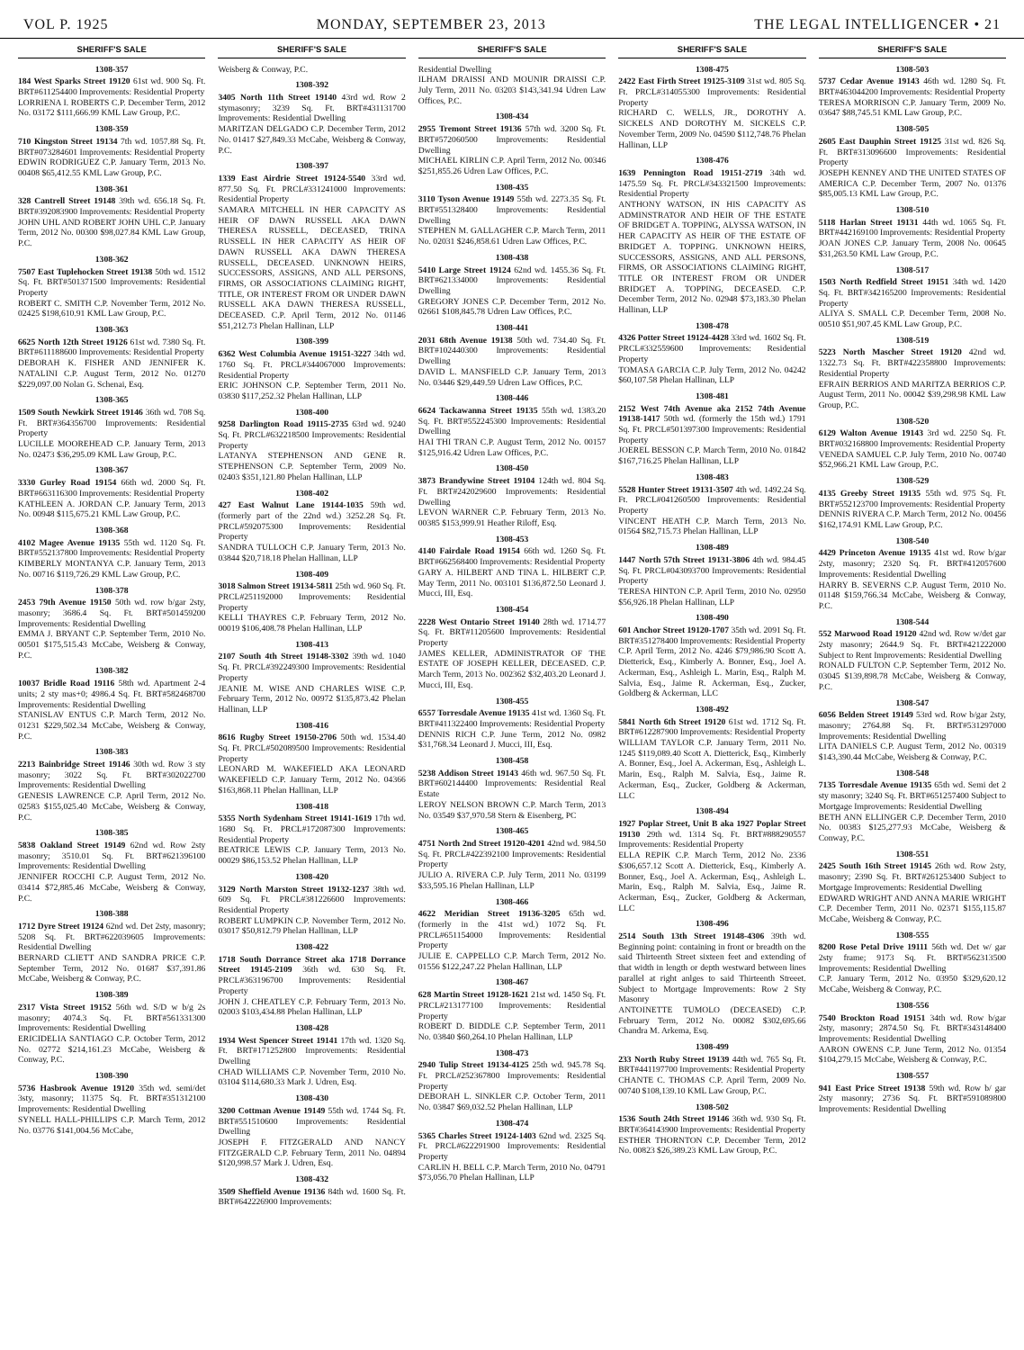VOL P. 1925 MONDAY, SEPTEMBER 23, 2013 THE LEGAL INTELLIGENCER • 21
SHERIFF'S SALE
1308-357
184 West Sparks Street 19120 61st wd. 900 Sq. Ft. BRT#611254400 Improvements: Residential Property
LORRIENA I. ROBERTS C.P. December Term, 2012 No. 03172 $111,666.99 KML Law Group, P.C.
1308-359
710 Kingston Street 19134 7th wd. 1057.88 Sq. Ft. BRT#073284601 Improvements: Residential Property
EDWIN RODRIGUEZ C.P. January Term, 2013 No. 00408 $65,412.55 KML Law Group, P.C.
1308-361
328 Cantrell Street 19148 39th wd. 656.18 Sq. Ft. BRT#392083900 Improvements: Residential Property
JOHN UHL AND ROBERT JOHN UHL C.P. January Term, 2012 No. 00300 $98,027.84 KML Law Group, P.C.
1308-362
7507 East Tuplehocken Street 19138 50th wd. 1512 Sq. Ft. BRT#501371500 Improvements: Residential Property
ROBERT C. SMITH C.P. November Term, 2012 No. 02425 $198,610.91 KML Law Group, P.C.
1308-363
6625 North 12th Street 19126 61st wd. 7380 Sq. Ft. BRT#611188600 Improvements: Residential Property
DEBORAH K. FISHER AND JENNIFER K. NATALINI C.P. August Term, 2012 No. 01270 $229,097.00 Nolan G. Schenai, Esq.
1308-365
1509 South Newkirk Street 19146 36th wd. 708 Sq. Ft. BRT#364356700 Improvements: Residential Property
LUCILLE MOOREHEAD C.P. January Term, 2013 No. 02473 $36,295.09 KML Law Group, P.C.
1308-367
3330 Gurley Road 19154 66th wd. 2000 Sq. Ft. BRT#663116300 Improvements: Residential Property
KATHLEEN A. JORDAN C.P. January Term, 2013 No. 00948 $115,675.21 KML Law Group, P.C.
1308-368
4102 Magee Avenue 19135 55th wd. 1120 Sq. Ft. BRT#552137800 Improvements: Residential Property
KIMBERLY MONTANYA C.P. January Term, 2013 No. 00716 $119,726.29 KML Law Group, P.C.
1308-378
2453 79th Avenue 19150 50th wd. row b/gar 2sty, masonry; 3686.4 Sq. Ft. BRT#501459200 Improvements: Residential Dwelling
EMMA J. BRYANT C.P. September Term, 2010 No. 00501 $175,515.43 McCabe, Weisberg & Conway, P.C.
1308-382
10037 Bridle Road 19116 58th wd. Apartment 2-4 units; 2 sty mas+0; 4986.4 Sq. Ft. BRT#582468700 Improvements: Residential Dwelling
STANISLAV ENTUS C.P. March Term, 2012 No. 01231 $229,502.34 McCabe, Weisberg & Conway, P.C.
1308-383
2213 Bainbridge Street 19146 30th wd. Row 3 sty masonry; 3022 Sq. Ft. BRT#302022700 Improvements: Residential Dwelling
GENESIS LAWRENCE C.P. April Term, 2012 No. 02583 $155,025.40 McCabe, Weisberg & Conway, P.C.
1308-385
5838 Oakland Street 19149 62nd wd. Row 2sty masonry; 3510.01 Sq. Ft. BRT#621396100 Improvements: Residential Dwelling
JENNIFER ROCCHI C.P. August Term, 2012 No. 03414 $72,885.46 McCabe, Weisberg & Conway, P.C.
1308-388
1712 Dyre Street 19124 62nd wd. Det 2sty, masonry; 5208 Sq. Ft. BRT#622039605 Improvements: Residential Dwelling
BERNARD CLIETT AND SANDRA PRICE C.P. September Term, 2012 No. 01687 $37,391.86 McCabe, Weisberg & Conway, P.C.
1308-389
2317 Vista Street 19152 56th wd. S/D w b/g 2s masonry; 4074.3 Sq. Ft. BRT#561331300 Improvements: Residential Dwelling
ERICIDELIA SANTIAGO C.P. October Term, 2012 No. 02772 $214,161.23 McCabe, Weisberg & Conway, P.C.
1308-390
5736 Hasbrook Avenue 19120 35th wd. semi/det 3sty, masonry; 11375 Sq. Ft. BRT#351312100 Improvements: Residential Dwelling
SYNELL HALL-PHILLIPS C.P. March Term, 2012 No. 03776 $141,004.56 McCabe,
SHERIFF'S SALE
Weisberg & Conway, P.C.
1308-392
3405 North 11th Street 19140 43rd wd. Row 2 stymasonry; 3239 Sq. Ft. BRT#431131700 Improvements: Residential Dwelling
MARITZAN DELGADO C.P. December Term, 2012 No. 01417 $27,849.33 McCabe, Weisberg & Conway, P.C.
1308-397
1339 East Airdrie Street 19124-5540 33rd wd. 877.50 Sq. Ft. PRCL#331241000 Improvements: Residential Property
SAMARA MITCHELL IN HER CAPACITY AS HEIR OF DAWN RUSSELL AKA DAWN THERESA RUSSELL, DECEASED, TRINA RUSSELL IN HER CAPACITY AS HEIR OF DAWN RUSSELL AKA DAWN THERESA RUSSELL, DECEASED. UNKNOWN HEIRS, SUCCESSORS, ASSIGNS, AND ALL PERSONS, FIRMS, OR ASSOCIATIONS CLAIMING RIGHT, TITLE, OR INTEREST FROM OR UNDER DAWN RUSSELL AKA DAWN THERESA RUSSELL, DECEASED. C.P. April Term, 2012 No. 01146 $51,212.73 Phelan Hallinan, LLP
1308-399
6362 West Columbia Avenue 19151-3227 34th wd. 1760 Sq. Ft. PRCL#344067000 Improvements: Residential Property
ERIC JOHNSON C.P. September Term, 2011 No. 03830 $117,252.32 Phelan Hallinan, LLP
1308-400
9258 Darlington Road 19115-2735 63rd wd. 9240 Sq. Ft. PRCL#632218500 Improvements: Residential Property
LATANYA STEPHENSON AND GENE R. STEPHENSON C.P. September Term, 2009 No. 02403 $351,121.80 Phelan Hallinan, LLP
1308-402
427 East Walnut Lane 19144-1035 59th wd. (formerly part of the 22nd wd.) 3252.28 Sq. Ft. PRCL#592075300 Improvements: Residential Property
SANDRA TULLOCH C.P. January Term, 2013 No. 03844 $20,718.18 Phelan Hallinan, LLP
1308-409
3018 Salmon Street 19134-5811 25th wd. 960 Sq. Ft. PRCL#251192000 Improvements: Residential Property
KELLI THAYRES C.P. February Term, 2012 No. 00019 $106,408.78 Phelan Hallinan, LLP
1308-413
2107 South 4th Street 19148-3302 39th wd. 1040 Sq. Ft. PRCL#392249300 Improvements: Residential Property
JEANIE M. WISE AND CHARLES WISE C.P. February Term, 2012 No. 00972 $135,873.42 Phelan Hallinan, LLP
1308-416
8616 Rugby Street 19150-2706 50th wd. 1534.40 Sq. Ft. PRCL#502089500 Improvements: Residential Property
LEONARD M. WAKEFIELD AKA LEONARD WAKEFIELD C.P. January Term, 2012 No. 04366 $163,868.11 Phelan Hallinan, LLP
1308-418
5355 North Sydenham Street 19141-1619 17th wd. 1680 Sq. Ft. PRCL#172087300 Improvements: Residential Property
BEATRICE LEWIS C.P. January Term, 2013 No. 00029 $86,153.52 Phelan Hallinan, LLP
1308-420
3129 North Marston Street 19132-1237 38th wd. 609 Sq. Ft. PRCL#381226600 Improvements: Residential Property
ROBERT LUMPKIN C.P. November Term, 2012 No. 03017 $50,812.79 Phelan Hallinan, LLP
1308-422
1718 South Dorrance Street aka 1718 Dorrance Street 19145-2109 36th wd. 630 Sq. Ft. PRCL#363196700 Improvements: Residential Property
JOHN J. CHEATLEY C.P. February Term, 2013 No. 02003 $103,434.88 Phelan Hallinan, LLP
1308-428
1934 West Spencer Street 19141 17th wd. 1320 Sq. Ft. BRT#171252800 Improvements: Residential Dwelling
CHAD WILLIAMS C.P. November Term, 2010 No. 03104 $114,680.33 Mark J. Udren, Esq.
1308-430
3200 Cottman Avenue 19149 55th wd. 1744 Sq. Ft. BRT#551510600 Improvements: Residential Dwelling
JOSEPH F. FITZGERALD AND NANCY FITZGERALD C.P. February Term, 2011 No. 04894 $120,998.57 Mark J. Udren, Esq.
1308-432
3509 Sheffield Avenue 19136 84th wd. 1600 Sq. Ft. BRT#642226900 Improvements:
SHERIFF'S SALE
Residential Dwelling
ILHAM DRAISSI AND MOUNIR DRAISSI C.P. July Term, 2011 No. 03203 $143,341.94 Udren Law Offices, P.C.
1308-434
2955 Tremont Street 19136 57th wd. 3200 Sq. Ft. BRT#572060500 Improvements: Residential Dwelling
MICHAEL KIRLIN C.P. April Term, 2012 No. 00346 $251,855.26 Udren Law Offices, P.C.
1308-435
3110 Tyson Avenue 19149 55th wd. 2273.35 Sq. Ft. BRT#551328400 Improvements: Residential Dwelling
STEPHEN M. GALLAGHER C.P. March Term, 2011 No. 02031 $246,858.61 Udren Law Offices, P.C.
1308-438
5410 Large Street 19124 62nd wd. 1455.36 Sq. Ft. BRT#621334000 Improvements: Residential Dwelling
GREGORY JONES C.P. December Term, 2012 No. 02661 $108,845.78 Udren Law Offices, P.C.
1308-441
2031 68th Avenue 19138 50th wd. 734.40 Sq. Ft. BRT#102440300 Improvements: Residential Dwelling
DAVID L. MANSFIELD C.P. January Term, 2013 No. 03446 $29,449.59 Udren Law Offices, P.C.
1308-446
6624 Tackawanna Street 19135 55th wd. 1383.20 Sq. Ft. BRT#552245300 Improvements: Residential Dwelling
HAI THI TRAN C.P. August Term, 2012 No. 00157 $125,916.42 Udren Law Offices, P.C.
1308-450
3873 Brandywine Street 19104 124th wd. 804 Sq. Ft. BRT#242029600 Improvements: Residential Dwelling
LEVON WARNER C.P. February Term, 2013 No. 00385 $153,999.91 Heather Riloff, Esq.
1308-453
4140 Fairdale Road 19154 66th wd. 1260 Sq. Ft. BRT#662568400 Improvements: Residential Property
GARY A. HILBERT AND TINA L. HILBERT C.P. May Term, 2011 No. 003101 $136,872.50 Leonard J. Mucci, III, Esq.
1308-454
2228 West Ontario Street 19140 28th wd. 1714.77 Sq. Ft. BRT#11205600 Improvements: Residential Property
JAMES KELLER, ADMINISTRATOR OF THE ESTATE OF JOSEPH KELLER, DECEASED. C.P. March Term, 2013 No. 002362 $32,403.20 Leonard J. Mucci, III, Esq.
1308-455
6557 Torresdale Avenue 19135 41st wd. 1360 Sq. Ft. BRT#411322400 Improvements: Residential Property
DENNIS RICH C.P. June Term, 2012 No. 0982 $31,768.34 Leonard J. Mucci, III, Esq.
1308-458
5238 Addison Street 19143 46th wd. 967.50 Sq. Ft. BRT#602144400 Improvements: Residential Real Estate
LEROY NELSON BROWN C.P. March Term, 2013 No. 03549 $37,970.58 Stern & Eisenberg, PC
1308-465
4751 North 2nd Street 19120-4201 42nd wd. 984.50 Sq. Ft. PRCL#422392100 Improvements: Residential Property
JULIO A. RIVERA C.P. July Term, 2011 No. 03199 $33,595.16 Phelan Hallinan, LLP
1308-466
4622 Meridian Street 19136-3205 65th wd. (formerly in the 41st wd.) 1072 Sq. Ft. PRCL#651154000 Improvements: Residential Property
JULIE E. CAPPELLO C.P. March Term, 2012 No. 01556 $122,247.22 Phelan Hallinan, LLP
1308-467
628 Martin Street 19128-1621 21st wd. 1450 Sq. Ft. PRCL#213177100 Improvements: Residential Property
ROBERT D. BIDDLE C.P. September Term, 2011 No. 03840 $60,264.10 Phelan Hallinan, LLP
1308-473
2940 Tulip Street 19134-4125 25th wd. 945.78 Sq. Ft. PRCL#252367800 Improvements: Residential Property
DEBORAH L. SINKLER C.P. October Term, 2011 No. 03847 $69,032.52 Phelan Hallinan, LLP
1308-474
5365 Charles Street 19124-1403 62nd wd. 2325 Sq. Ft. PRCL#622291900 Improvements: Residential Property
CARLIN H. BELL C.P. March Term, 2010 No. 04791 $73,056.70 Phelan Hallinan, LLP
SHERIFF'S SALE
1308-475
2422 East Firth Street 19125-3109 31st wd. 805 Sq. Ft. PRCL#314055300 Improvements: Residential Property
RICHARD C. WELLS, JR., DOROTHY A. SICKELS AND DOROTHY M. SICKELS C.P. November Term, 2009 No. 04590 $112,748.76 Phelan Hallinan, LLP
1308-476
1639 Pennington Road 19151-2719 34th wd. 1475.59 Sq. Ft. PRCL#343321500 Improvements: Residential Property
ANTHONY WATSON, IN HIS CAPACITY AS ADMINSTRATOR AND HEIR OF THE ESTATE OF BRIDGET A. TOPPING, ALYSSA WATSON, IN HER CAPACITY AS HEIR OF THE ESTATE OF BRIDGET A. TOPPING. UNKNOWN HEIRS, SUCCESSORS, ASSIGNS, AND ALL PERSONS, FIRMS, OR ASSOCIATIONS CLAIMING RIGHT, TITLE OR INTEREST FROM OR UNDER BRIDGET A. TOPPING, DECEASED. C.P. December Term, 2012 No. 02948 $73,183.30 Phelan Hallinan, LLP
1308-478
4326 Potter Street 19124-4428 33rd wd. 1602 Sq. Ft. PRCL#332559600 Improvements: Residential Property
TOMASA GARCIA C.P. July Term, 2012 No. 04242 $60,107.58 Phelan Hallinan, LLP
1308-481
2152 West 74th Avenue aka 2152 74th Avenue 19138-1417 50th wd. (formerly the 15th wd.) 1791 Sq. Ft. PRCL#501397300 Improvements: Residential Property
JOEREL BESSON C.P. March Term, 2010 No. 01842 $167,716.25 Phelan Hallinan, LLP
1308-483
5528 Hunter Street 19131-3507 4th wd. 1492.24 Sq. Ft. PRCL#041260500 Improvements: Residential Property
VINCENT HEATH C.P. March Term, 2013 No. 01564 $82,715.73 Phelan Hallinan, LLP
1308-489
1447 North 57th Street 19131-3806 4th wd. 984.45 Sq. Ft. PRCL#043093700 Improvements: Residential Property
TERESA HINTON C.P. April Term, 2010 No. 02950 $56,926.18 Phelan Hallinan, LLP
1308-490
601 Anchor Street 19120-1707 35th wd. 2091 Sq. Ft. BRT#351278400 Improvements: Residential Property
C.P. April Term, 2012 No. 4246 $79,986.90 Scott A. Dietterick, Esq., Kimberly A. Bonner, Esq., Joel A. Ackerman, Esq., Ashleigh L. Marin, Esq., Ralph M. Salvia, Esq., Jaime R. Ackerman, Esq., Zucker, Goldberg & Ackerman, LLC
1308-492
5841 North 6th Street 19120 61st wd. 1712 Sq. Ft. BRT#612287900 Improvements: Residential Property
WILLIAM TAYLOR C.P. January Term, 2011 No. 1245 $119,089.40 Scott A. Dietterick, Esq., Kimberly A. Bonner, Esq., Joel A. Ackerman, Esq., Ashleigh L. Marin, Esq., Ralph M. Salvia, Esq., Jaime R. Ackerman, Esq., Zucker, Goldberg & Ackerman, LLC
1308-494
1927 Poplar Street, Unit B aka 1927 Poplar Street 19130 29th wd. 1314 Sq. Ft. BRT#888290557 Improvements: Residential Property
ELLA REPIK C.P. March Term, 2012 No. 2336 $306,657.12 Scott A. Dietterick, Esq., Kimberly A. Bonner, Esq., Joel A. Ackerman, Esq., Ashleigh L. Marin, Esq., Ralph M. Salvia, Esq., Jaime R. Ackerman, Esq., Zucker, Goldberg & Ackerman, LLC
1308-496
2514 South 13th Street 19148-4306 39th wd. Beginning point: containing in front or breadth on the said Thirteenth Street sixteen feet and extending of that width in length or depth westward between lines parallel at right anlges to said Thirteenth Streeet. Subject to Mortgage Improvements: Row 2 Sty Masonry
ANTOINETTE TUMOLO (DECEASED) C.P. February Term, 2012 No. 00082 $302,695.66 Chandra M. Arkema, Esq.
1308-499
233 North Ruby Street 19139 44th wd. 765 Sq. Ft. BRT#441197700 Improvements: Residential Property
CHANTE C. THOMAS C.P. April Term, 2009 No. 00740 $108,139.10 KML Law Group, P.C.
1308-502
1536 South 24th Street 19146 36th wd. 930 Sq. Ft. BRT#364143900 Improvements: Residential Property
ESTHER THORNTON C.P. December Term, 2012 No. 00823 $26,389.23 KML Law Group, P.C.
SHERIFF'S SALE
1308-503
5737 Cedar Avenue 19143 46th wd. 1280 Sq. Ft. BRT#463044200 Improvements: Residential Property
TERESA MORRISON C.P. January Term, 2009 No. 03647 $88,745.51 KML Law Group, P.C.
1308-505
2605 East Dauphin Street 19125 31st wd. 826 Sq. Ft. BRT#313096600 Improvements: Residential Property
JOSEPH KENNEY AND THE UNITED STATES OF AMERICA C.P. December Term, 2007 No. 01376 $85,005.13 KML Law Group, P.C.
1308-510
5118 Harlan Street 19131 44th wd. 1065 Sq. Ft. BRT#442169100 Improvements: Residential Property
JOAN JONES C.P. January Term, 2008 No. 00645 $31,263.50 KML Law Group, P.C.
1308-517
1503 North Redfield Street 19151 34th wd. 1420 Sq. Ft. BRT#342165200 Improvements: Residential Property
ALIYA S. SMALL C.P. December Term, 2008 No. 00510 $51,907.45 KML Law Group, P.C.
1308-519
5223 North Mascher Street 19120 42nd wd. 1322.73 Sq. Ft. BRT#422358800 Improvements: Residential Property
EFRAIN BERRIOS AND MARITZA BERRIOS C.P. August Term, 2011 No. 00042 $39,298.98 KML Law Group, P.C.
1308-520
6129 Walton Avenue 19143 3rd wd. 2250 Sq. Ft. BRT#032168800 Improvements: Residential Property
VENEDA SAMUEL C.P. July Term, 2010 No. 00740 $52,966.21 KML Law Group, P.C.
1308-529
4135 Greeby Street 19135 55th wd. 975 Sq. Ft. BRT#552123700 Improvements: Residential Property
DENNIS RIVERA C.P. March Term, 2012 No. 00456 $162,174.91 KML Law Group, P.C.
1308-540
4429 Princeton Avenue 19135 41st wd. Row b/gar 2sty, masonry; 2320 Sq. Ft. BRT#412057600 Improvements: Residential Dwelling
HARRY B. SEVERNS C.P. August Term, 2010 No. 01148 $159,766.34 McCabe, Weisberg & Conway, P.C.
1308-544
552 Marwood Road 19120 42nd wd. Row w/det gar 2sty masonry; 2644.9 Sq. Ft. BRT#421222000 Subject to Rent Improvements: Residential Dwelling
RONALD FULTON C.P. September Term, 2012 No. 03045 $139,898.78 McCabe, Weisberg & Conway, P.C.
1308-547
6056 Belden Street 19149 53rd wd. Row b/gar 2sty, masonry; 2764.88 Sq. Ft. BRT#531297000 Improvements: Residential Dwelling
LITA DANIELS C.P. August Term, 2012 No. 00319 $143,390.44 McCabe, Weisberg & Conway, P.C.
1308-548
7135 Torresdale Avenue 19135 65th wd. Semi det 2 sty masonry; 3240 Sq. Ft. BRT#651257400 Subject to Mortgage Improvements: Residential Dwelling
BETH ANN ELLINGER C.P. December Term, 2010 No. 00383 $125,277.93 McCabe, Weisberg & Conway, P.C.
1308-551
2425 South 16th Street 19145 26th wd. Row 2sty, masonry; 2390 Sq. Ft. BRT#261253400 Subject to Mortgage Improvements: Residential Dwelling
EDWARD WRIGHT AND ANNA MARIE WRIGHT C.P. December Term, 2011 No. 02371 $155,115.87 McCabe, Weisberg & Conway, P.C.
1308-555
8200 Rose Petal Drive 19111 56th wd. Det w/ gar 2sty frame; 9173 Sq. Ft. BRT#562313500 Improvements: Residential Dwelling
C.P. January Term, 2012 No. 03950 $329,620.12 McCabe, Weisberg & Conway, P.C.
1308-556
7540 Brockton Road 19151 34th wd. Row b/gar 2sty, masonry; 2874.50 Sq. Ft. BRT#343148400 Improvements: Residential Dwelling
AARON OWENS C.P. June Term, 2012 No. 01354 $104,279.15 McCabe, Weisberg & Conway, P.C.
1308-557
941 East Price Street 19138 59th wd. Row b/ gar 2sty masonry; 2736 Sq. Ft. BRT#591089800 Improvements: Residential Dwelling